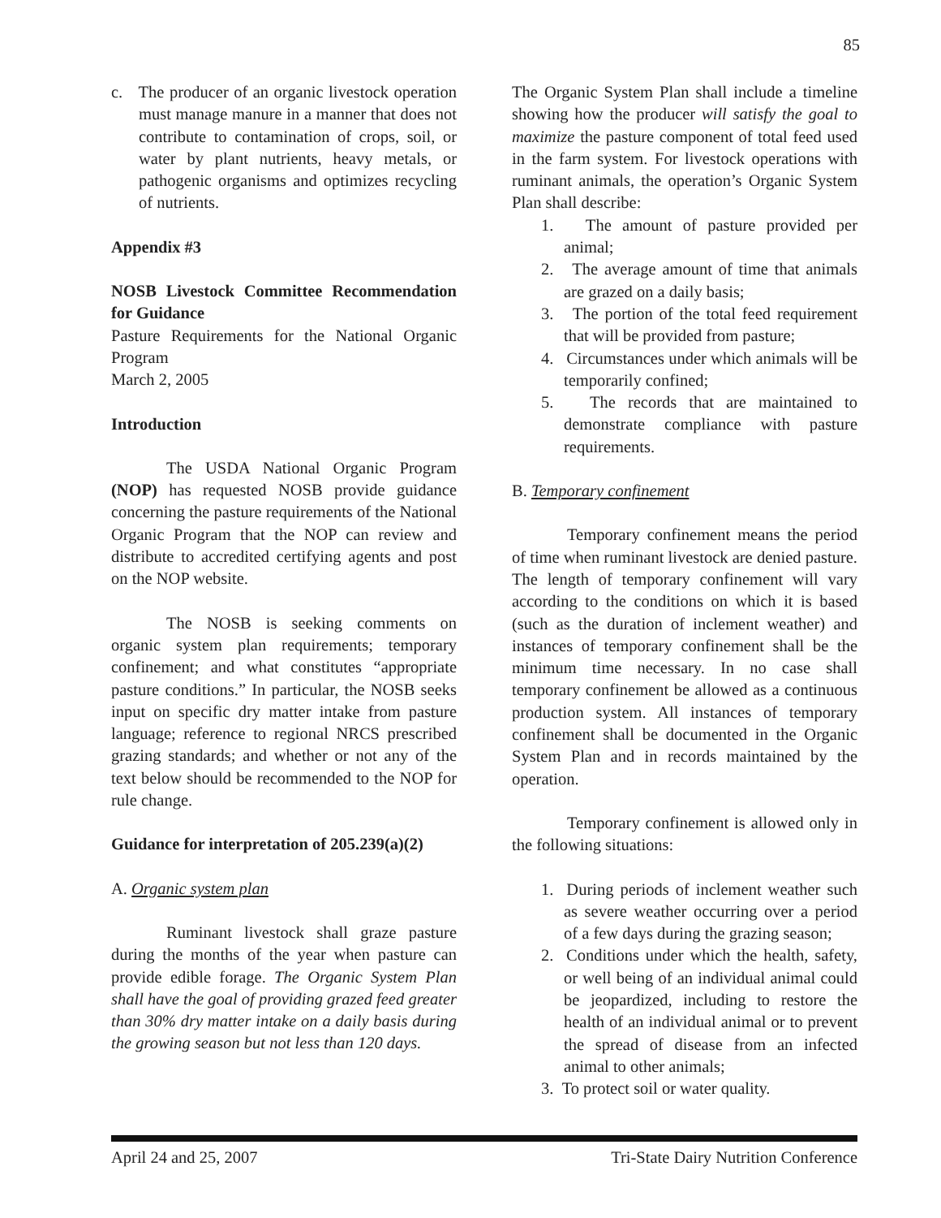85
c. The producer of an organic livestock operation must manage manure in a manner that does not contribute to contamination of crops, soil, or water by plant nutrients, heavy metals, or pathogenic organisms and optimizes recycling of nutrients.
Appendix #3
NOSB Livestock Committee Recommendation for Guidance
Pasture Requirements for the National Organic Program
March 2, 2005
Introduction
The USDA National Organic Program (NOP) has requested NOSB provide guidance concerning the pasture requirements of the National Organic Program that the NOP can review and distribute to accredited certifying agents and post on the NOP website.
The NOSB is seeking comments on organic system plan requirements; temporary confinement; and what constitutes “appropriate pasture conditions.” In particular, the NOSB seeks input on specific dry matter intake from pasture language; reference to regional NRCS prescribed grazing standards; and whether or not any of the text below should be recommended to the NOP for rule change.
Guidance for interpretation of 205.239(a)(2)
A. Organic system plan
Ruminant livestock shall graze pasture during the months of the year when pasture can provide edible forage. The Organic System Plan shall have the goal of providing grazed feed greater than 30% dry matter intake on a daily basis during the growing season but not less than 120 days.
The Organic System Plan shall include a timeline showing how the producer will satisfy the goal to maximize the pasture component of total feed used in the farm system. For livestock operations with ruminant animals, the operation’s Organic System Plan shall describe:
1. The amount of pasture provided per animal;
2. The average amount of time that animals are grazed on a daily basis;
3. The portion of the total feed requirement that will be provided from pasture;
4. Circumstances under which animals will be temporarily confined;
5. The records that are maintained to demonstrate compliance with pasture requirements.
B. Temporary confinement
Temporary confinement means the period of time when ruminant livestock are denied pasture. The length of temporary confinement will vary according to the conditions on which it is based (such as the duration of inclement weather) and instances of temporary confinement shall be the minimum time necessary. In no case shall temporary confinement be allowed as a continuous production system. All instances of temporary confinement shall be documented in the Organic System Plan and in records maintained by the operation.
Temporary confinement is allowed only in the following situations:
1. During periods of inclement weather such as severe weather occurring over a period of a few days during the grazing season;
2. Conditions under which the health, safety, or well being of an individual animal could be jeopardized, including to restore the health of an individual animal or to prevent the spread of disease from an infected animal to other animals;
3. To protect soil or water quality.
April 24 and 25, 2007 Tri-State Dairy Nutrition Conference